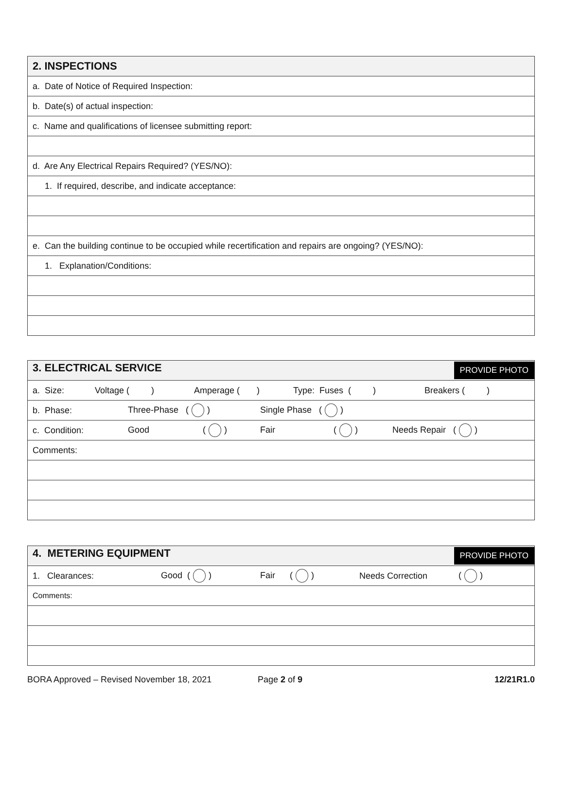| 2. INSPECTIONS |
| a. Date of Notice of Required Inspection: |
| b. Date(s) of actual inspection: |
| c. Name and qualifications of licensee submitting report: |
| d. Are Any Electrical Repairs Required? (YES/NO): |
| 1. If required, describe, and indicate acceptance: |
| e. Can the building continue to be occupied while recertification and repairs are ongoing? (YES/NO): |
| 1. Explanation/Conditions: |
| 3. ELECTRICAL SERVICE PROVIDE PHOTO |
| a. Size: Voltage ( ) Amperage ( ) Type: Fuses ( ) Breakers ( ) |
| b. Phase: Three-Phase ( ) Single Phase ( ) |
| c. Condition: Good ( ) Fair ( ) Needs Repair ( ) |
| Comments: |
| 4. METERING EQUIPMENT PROVIDE PHOTO |
| 1. Clearances: Good ( ) Fair ( ) Needs Correction ( ) |
| Comments: |
BORA Approved – Revised November 18, 2021 Page 2 of 9 12/21R1.0